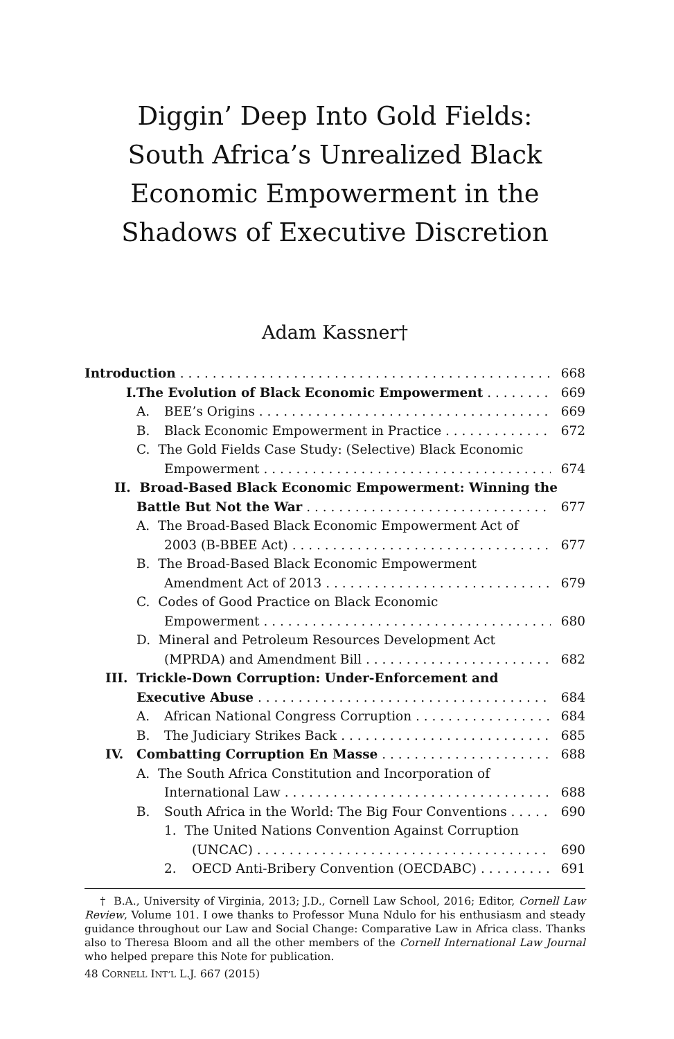Diggin’ Deep Into Gold Fields:
South Africa’s Unrealized Black
Economic Empowerment in the
Shadows of Executive Discretion
Adam Kassner†
Introduction 668
I. The Evolution of Black Economic Empowerment 669
A. BEE’s Origins 669
B. Black Economic Empowerment in Practice 672
C. The Gold Fields Case Study: (Selective) Black Economic
Empowerment 674
II. Broad-Based Black Economic Empowerment: Winning the
Battle But Not the War 677
A. The Broad-Based Black Economic Empowerment Act of
2003 (B-BBEE Act) 677
B. The Broad-Based Black Economic Empowerment
Amendment Act of 2013 679
C. Codes of Good Practice on Black Economic
Empowerment 680
D. Mineral and Petroleum Resources Development Act
(MPRDA) and Amendment Bill 682
III. Trickle-Down Corruption: Under-Enforcement and
Executive Abuse 684
A. African National Congress Corruption 684
B. The Judiciary Strikes Back 685
IV. Combatting Corruption En Masse 688
A. The South Africa Constitution and Incorporation of
International Law 688
B. South Africa in the World: The Big Four Conventions 690
1. The United Nations Convention Against Corruption
(UNCAC) 690
2. OECD Anti-Bribery Convention (OECDABC) 691
† B.A., University of Virginia, 2013; J.D., Cornell Law School, 2016; Editor, Cornell Law Review, Volume 101. I owe thanks to Professor Muna Ndulo for his enthusiasm and steady guidance throughout our Law and Social Change: Comparative Law in Africa class. Thanks also to Theresa Bloom and all the other members of the Cornell International Law Journal who helped prepare this Note for publication.
48 CORNELL INT’L L.J. 667 (2015)